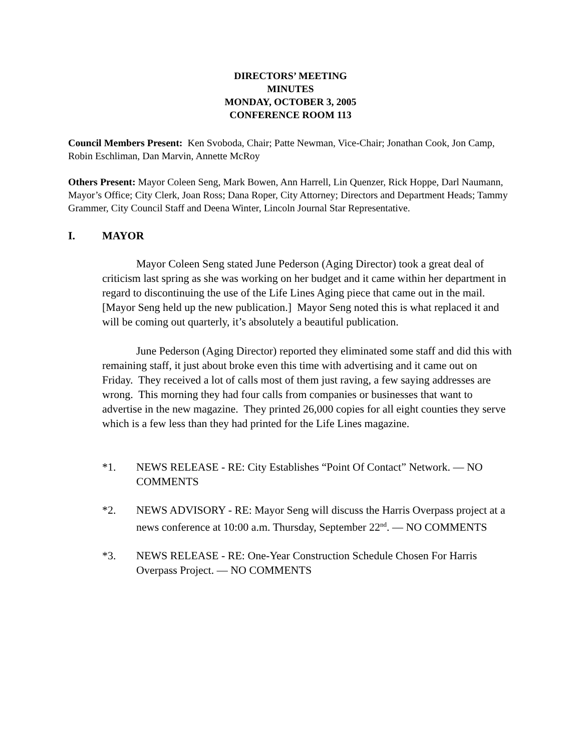DIRECTORS’ MEETING
MINUTES
MONDAY, OCTOBER 3, 2005
CONFERENCE ROOM 113
Council Members Present: Ken Svoboda, Chair; Patte Newman, Vice-Chair; Jonathan Cook, Jon Camp, Robin Eschliman, Dan Marvin, Annette McRoy
Others Present: Mayor Coleen Seng, Mark Bowen, Ann Harrell, Lin Quenzer, Rick Hoppe, Darl Naumann, Mayor’s Office; City Clerk, Joan Ross; Dana Roper, City Attorney; Directors and Department Heads; Tammy Grammer, City Council Staff and Deena Winter, Lincoln Journal Star Representative.
I. MAYOR
Mayor Coleen Seng stated June Pederson (Aging Director) took a great deal of criticism last spring as she was working on her budget and it came within her department in regard to discontinuing the use of the Life Lines Aging piece that came out in the mail. [Mayor Seng held up the new publication.] Mayor Seng noted this is what replaced it and will be coming out quarterly, it’s absolutely a beautiful publication.
June Pederson (Aging Director) reported they eliminated some staff and did this with remaining staff, it just about broke even this time with advertising and it came out on Friday. They received a lot of calls most of them just raving, a few saying addresses are wrong. This morning they had four calls from companies or businesses that want to advertise in the new magazine. They printed 26,000 copies for all eight counties they serve which is a few less than they had printed for the Life Lines magazine.
*1. NEWS RELEASE - RE: City Establishes “Point Of Contact” Network. — NO COMMENTS
*2. NEWS ADVISORY - RE: Mayor Seng will discuss the Harris Overpass project at a news conference at 10:00 a.m. Thursday, September 22<sup>nd</sup>. — NO COMMENTS
*3. NEWS RELEASE - RE: One-Year Construction Schedule Chosen For Harris Overpass Project. — NO COMMENTS